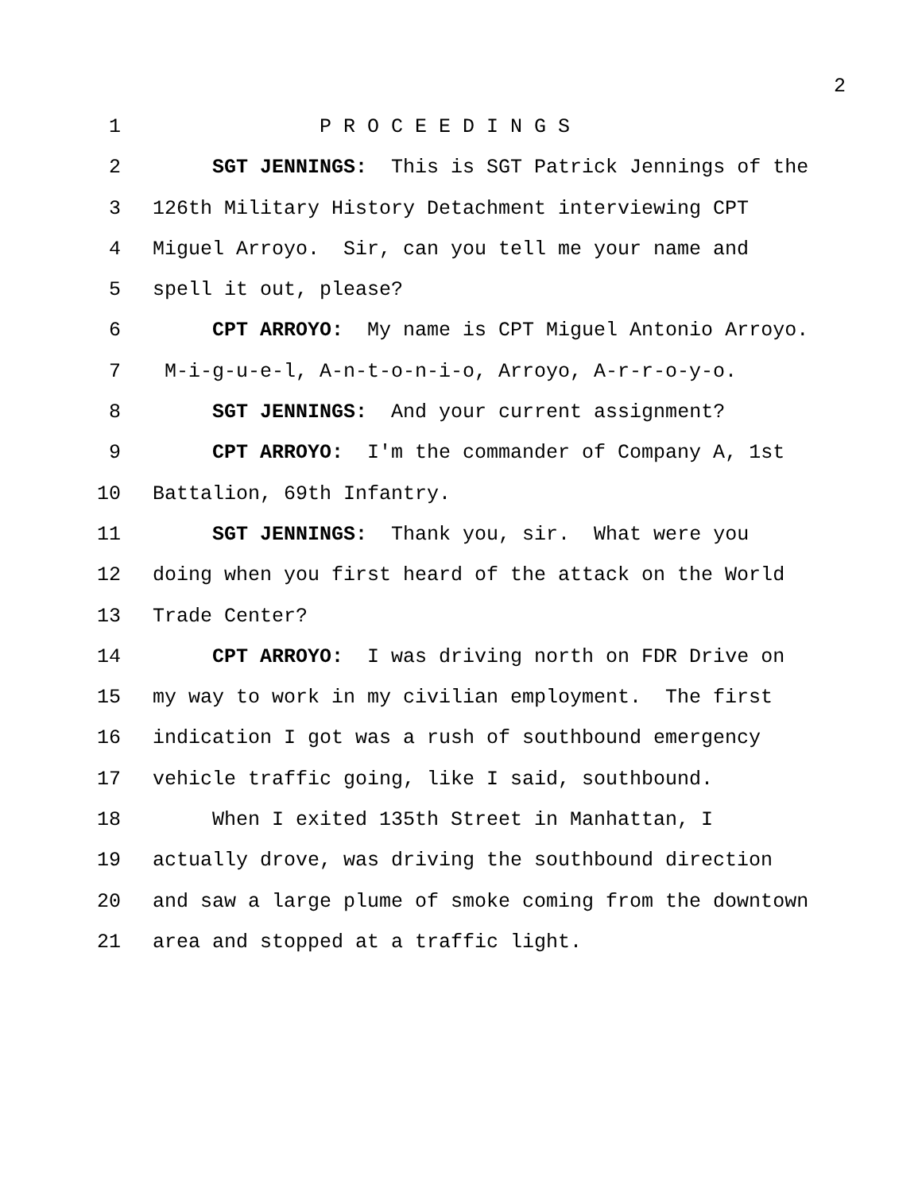2
1 P R O C E E D I N G S
2 SGT JENNINGS: This is SGT Patrick Jennings of the
3 126th Military History Detachment interviewing CPT
4 Miguel Arroyo. Sir, can you tell me your name and
5 spell it out, please?
6 CPT ARROYO: My name is CPT Miguel Antonio Arroyo.
7 M-i-g-u-e-l, A-n-t-o-n-i-o, Arroyo, A-r-r-o-y-o.
8 SGT JENNINGS: And your current assignment?
9 CPT ARROYO: I'm the commander of Company A, 1st
10 Battalion, 69th Infantry.
11 SGT JENNINGS: Thank you, sir. What were you
12 doing when you first heard of the attack on the World
13 Trade Center?
14 CPT ARROYO: I was driving north on FDR Drive on
15 my way to work in my civilian employment. The first
16 indication I got was a rush of southbound emergency
17 vehicle traffic going, like I said, southbound.
18 When I exited 135th Street in Manhattan, I
19 actually drove, was driving the southbound direction
20 and saw a large plume of smoke coming from the downtown
21 area and stopped at a traffic light.